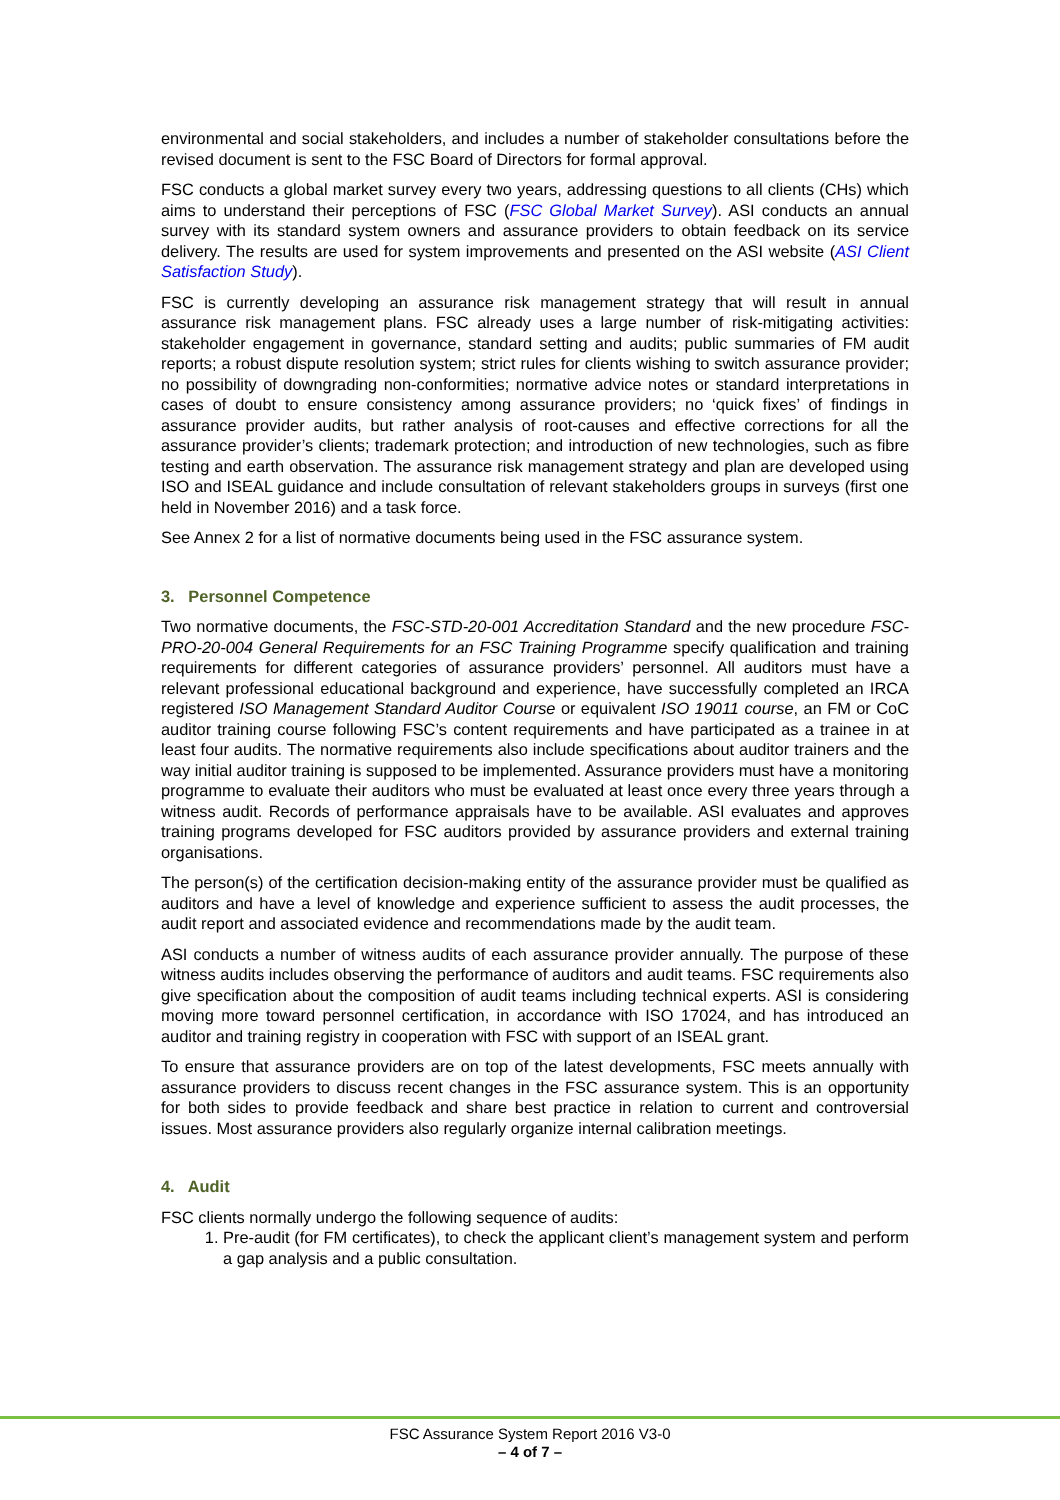environmental and social stakeholders, and includes a number of stakeholder consultations before the revised document is sent to the FSC Board of Directors for formal approval.
FSC conducts a global market survey every two years, addressing questions to all clients (CHs) which aims to understand their perceptions of FSC (FSC Global Market Survey). ASI conducts an annual survey with its standard system owners and assurance providers to obtain feedback on its service delivery. The results are used for system improvements and presented on the ASI website (ASI Client Satisfaction Study).
FSC is currently developing an assurance risk management strategy that will result in annual assurance risk management plans. FSC already uses a large number of risk-mitigating activities: stakeholder engagement in governance, standard setting and audits; public summaries of FM audit reports; a robust dispute resolution system; strict rules for clients wishing to switch assurance provider; no possibility of downgrading non-conformities; normative advice notes or standard interpretations in cases of doubt to ensure consistency among assurance providers; no ‘quick fixes’ of findings in assurance provider audits, but rather analysis of root-causes and effective corrections for all the assurance provider’s clients; trademark protection; and introduction of new technologies, such as fibre testing and earth observation. The assurance risk management strategy and plan are developed using ISO and ISEAL guidance and include consultation of relevant stakeholders groups in surveys (first one held in November 2016) and a task force.
See Annex 2 for a list of normative documents being used in the FSC assurance system.
3. Personnel Competence
Two normative documents, the FSC-STD-20-001 Accreditation Standard and the new procedure FSC-PRO-20-004 General Requirements for an FSC Training Programme specify qualification and training requirements for different categories of assurance providers’ personnel. All auditors must have a relevant professional educational background and experience, have successfully completed an IRCA registered ISO Management Standard Auditor Course or equivalent ISO 19011 course, an FM or CoC auditor training course following FSC’s content requirements and have participated as a trainee in at least four audits. The normative requirements also include specifications about auditor trainers and the way initial auditor training is supposed to be implemented. Assurance providers must have a monitoring programme to evaluate their auditors who must be evaluated at least once every three years through a witness audit. Records of performance appraisals have to be available. ASI evaluates and approves training programs developed for FSC auditors provided by assurance providers and external training organisations.
The person(s) of the certification decision-making entity of the assurance provider must be qualified as auditors and have a level of knowledge and experience sufficient to assess the audit processes, the audit report and associated evidence and recommendations made by the audit team.
ASI conducts a number of witness audits of each assurance provider annually. The purpose of these witness audits includes observing the performance of auditors and audit teams. FSC requirements also give specification about the composition of audit teams including technical experts. ASI is considering moving more toward personnel certification, in accordance with ISO 17024, and has introduced an auditor and training registry in cooperation with FSC with support of an ISEAL grant.
To ensure that assurance providers are on top of the latest developments, FSC meets annually with assurance providers to discuss recent changes in the FSC assurance system. This is an opportunity for both sides to provide feedback and share best practice in relation to current and controversial issues. Most assurance providers also regularly organize internal calibration meetings.
4. Audit
FSC clients normally undergo the following sequence of audits:
1. Pre-audit (for FM certificates), to check the applicant client’s management system and perform a gap analysis and a public consultation.
FSC Assurance System Report 2016 V3-0
– 4 of 7 –